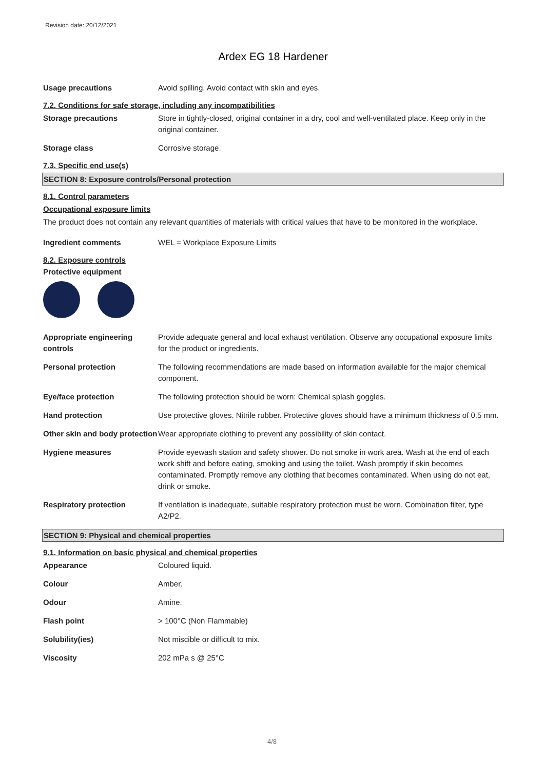Revision date: 20/12/2021
Ardex EG 18 Hardener
Usage precautions Avoid spilling. Avoid contact with skin and eyes.
7.2. Conditions for safe storage, including any incompatibilities
Storage precautions Store in tightly-closed, original container in a dry, cool and well-ventilated place. Keep only in the original container.
Storage class Corrosive storage.
7.3. Specific end use(s)
SECTION 8: Exposure controls/Personal protection
8.1. Control parameters
Occupational exposure limits
The product does not contain any relevant quantities of materials with critical values that have to be monitored in the workplace.
Ingredient comments WEL = Workplace Exposure Limits
8.2. Exposure controls
Protective equipment
Appropriate engineering controls
Provide adequate general and local exhaust ventilation. Observe any occupational exposure limits for the product or ingredients.
Personal protection The following recommendations are made based on information available for the major chemical component.
Eye/face protection The following protection should be worn: Chemical splash goggles.
Hand protection Use protective gloves. Nitrile rubber. Protective gloves should have a minimum thickness of 0.5 mm.
Other skin and body protection
Wear appropriate clothing to prevent any possibility of skin contact.
Hygiene measures Provide eyewash station and safety shower. Do not smoke in work area. Wash at the end of each work shift and before eating, smoking and using the toilet. Wash promptly if skin becomes contaminated. Promptly remove any clothing that becomes contaminated. When using do not eat, drink or smoke.
Respiratory protection If ventilation is inadequate, suitable respiratory protection must be worn. Combination filter, type A2/P2.
SECTION 9: Physical and chemical properties
9.1. Information on basic physical and chemical properties
Appearance Coloured liquid.
Colour Amber.
Odour Amine.
Flash point > 100°C (Non Flammable)
Solubility(ies) Not miscible or difficult to mix.
Viscosity 202 mPa s @ 25°C
4/8